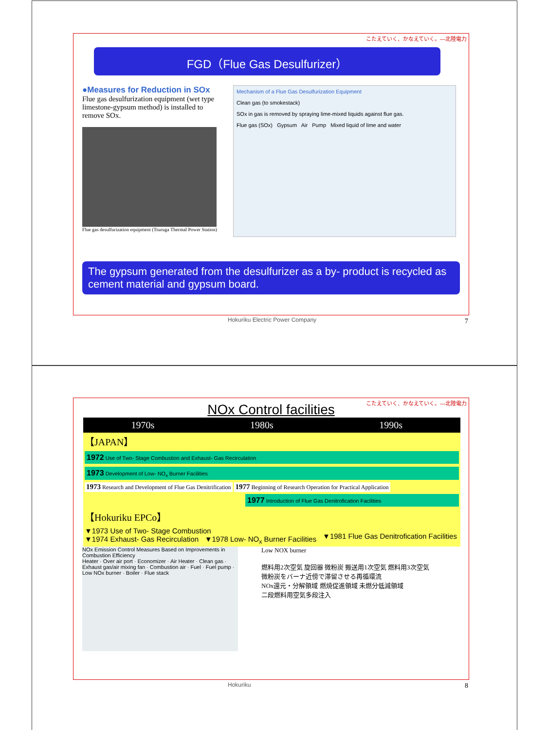こたえていく、かなえていく。―北陸電力
FGD（Flue Gas Desulfurizer）
●Measures for Reduction in SOx
Flue gas desulfurization equipment (wet type limestone-gypsum method) is installed to remove SOx.
Flue gas desulfurization equipment (Tsuruga Thermal Power Station)
Mechanism of a Flue Gas Desulfurization Equipment
Clean gas (to smokestack)
SOx in gas is removed by spraying lime-mixed liquids against flue gas.
Flue gas (SOx) Gypsum Air Pump Mixed liquid of lime and water
The gypsum generated from the desulfurizer as a by- product is recycled as cement material and gypsum board.
Hokuriku Electric Power Company
7
こたえていく、かなえていく。―北陸電力
NOx Control facilities
| 1970s | 1980s | 1990s |
| --- | --- | --- |
| 【JAPAN】 | | |
| 1972 Use of Two- Stage Combustion and Exhaust- Gas Recirculation | | |
| 1973 Development of Low- NO<sub>x</sub> Burner Facilities | | |
| 1973 Research and Development of Flue Gas Denitrification 1977 Beginning of Research Operation for Practical Application | | |
| 1977 Introduction of Flue Gas Denitrofication Facilities | | |
| 【Hokuriku EPCo】 | | |
| ▼1973 Use of Two- Stage Combustion ▼1974 Exhaust- Gas Recirculation ▼1978 Low- NO<sub>x</sub> Burner Facilities | | ▼1981 Flue Gas Denitrofication Facilities |
NOx Emission Control Measures Based on Improvements in Combustion Efficiency
Heater · Over air port · Economizer · Air Heater · Clean gas · Exhaust gas/air mixing fan · Combustion air · Fuel · Fuel pump · Low NOx burner · Boiler · Flue stack
Low NOX burner
燃料用2次空気 旋回器 微粉炭 搬送用1次空気 燃料用3次空気
微粉炭をバーナ近傍で滞留させる再循環流
NOx還元・分解領域 燃焼促進領域 未燃分低減領域
二段燃料用空気多段注入
Hokuriku 8